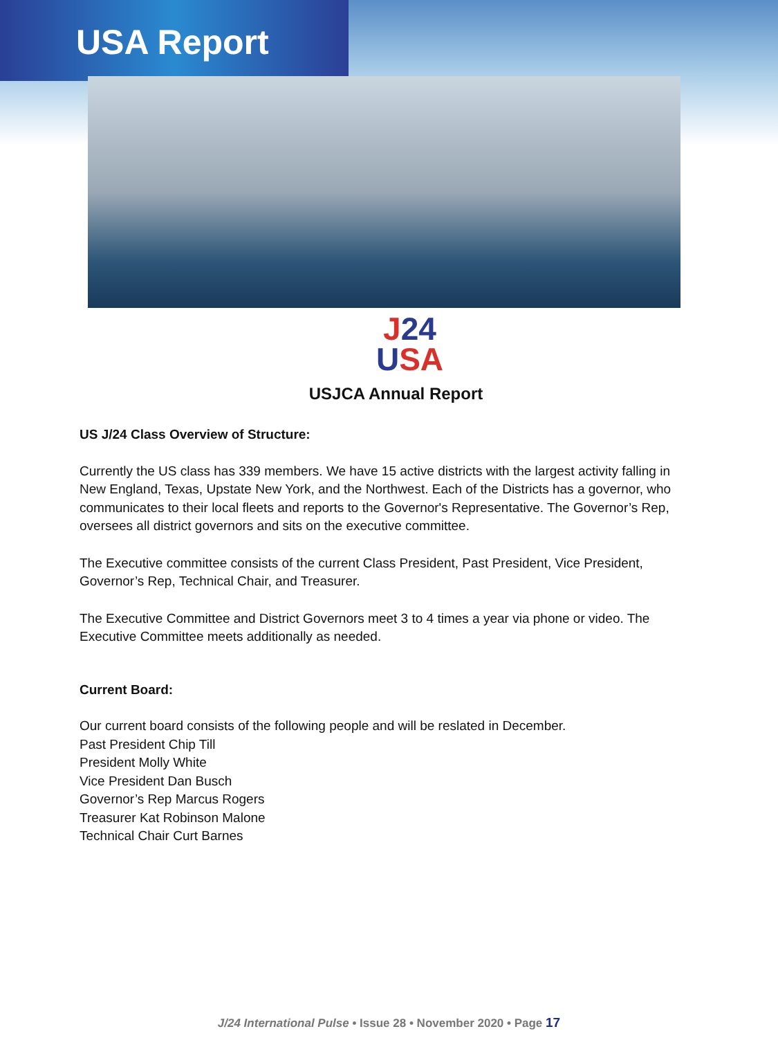USA Report
J 24
USA
USJCA Annual Report
US J/24 Class Overview of Structure:
Currently the US class has 339 members. We have 15 active districts with the largest activity falling in New England, Texas, Upstate New York, and the Northwest. Each of the Districts has a governor, who communicates to their local fleets and reports to the Governor's Representative. The Governor’s Rep, oversees all district governors and sits on the executive committee.
The Executive committee consists of the current Class President, Past President, Vice President, Governor’s Rep, Technical Chair, and Treasurer.
The Executive Committee and District Governors meet 3 to 4 times a year via phone or video. The Executive Committee meets additionally as needed.
Current Board:
Our current board consists of the following people and will be reslated in December.
Past President Chip Till
President Molly White
Vice President Dan Busch
Governor’s Rep Marcus Rogers
Treasurer Kat Robinson Malone
Technical Chair Curt Barnes
J/24 International Pulse • Issue 28 • November 2020 • Page 17